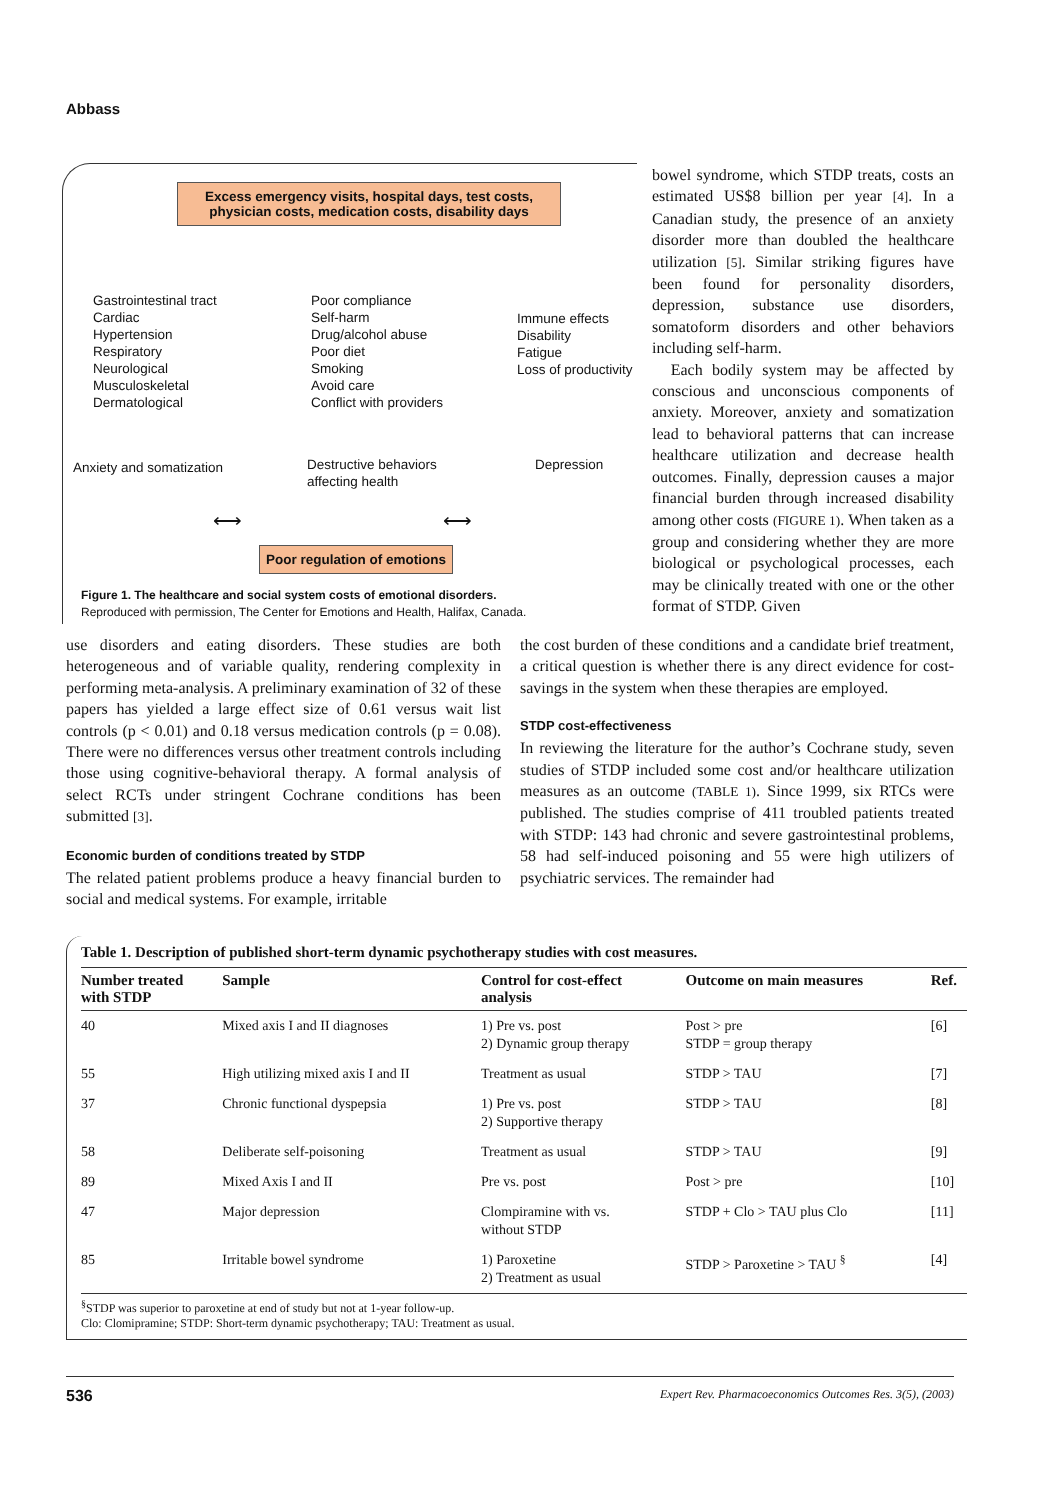Abbass
Excess emergency visits, hospital days, test costs, physician costs, medication costs, disability days
Gastrointestinal tract
Cardiac
Hypertension
Respiratory
Neurological
Musculoskeletal
Dermatological
Poor compliance
Self-harm
Drug/alcohol abuse
Poor diet
Smoking
Avoid care
Conflict with providers
Immune effects
Disability
Fatigue
Loss of productivity
Anxiety and somatization
Destructive behaviors
affecting health
Depression
⟷ ⟷
Poor regulation of emotions
Figure 1. The healthcare and social system costs of emotional disorders.
Reproduced with permission, The Center for Emotions and Health, Halifax, Canada.
bowel syndrome, which STDP treats, costs an estimated US$8 billion per year [4]. In a Canadian study, the presence of an anxiety disorder more than doubled the healthcare utilization [5]. Similar striking figures have been found for personality disorders, depression, substance use disorders, somatoform disorders and other behaviors including self-harm.
Each bodily system may be affected by conscious and unconscious components of anxiety. Moreover, anxiety and somatization lead to behavioral patterns that can increase healthcare utilization and decrease health outcomes. Finally, depression causes a major financial burden through increased disability among other costs (FIGURE 1). When taken as a group and considering whether they are more biological or psychological processes, each may be clinically treated with one or the other format of STDP. Given
use disorders and eating disorders. These studies are both heterogeneous and of variable quality, rendering complexity in performing meta-analysis. A preliminary examination of 32 of these papers has yielded a large effect size of 0.61 versus wait list controls (p < 0.01) and 0.18 versus medication controls (p = 0.08). There were no differences versus other treatment controls including those using cognitive-behavioral therapy. A formal analysis of select RCTs under stringent Cochrane conditions has been submitted [3].
Economic burden of conditions treated by STDP
The related patient problems produce a heavy financial burden to social and medical systems. For example, irritable
the cost burden of these conditions and a candidate brief treatment, a critical question is whether there is any direct evidence for cost-savings in the system when these therapies are employed.
STDP cost-effectiveness
In reviewing the literature for the author’s Cochrane study, seven studies of STDP included some cost and/or healthcare utilization measures as an outcome (TABLE 1). Since 1999, six RTCs were published. The studies comprise of 411 troubled patients treated with STDP: 143 had chronic and severe gastrointestinal problems, 58 had self-induced poisoning and 55 were high utilizers of psychiatric services. The remainder had
Table 1. Description of published short-term dynamic psychotherapy studies with cost measures.
| Number treated with STDP | Sample | Control for cost-effect analysis | Outcome on main measures | Ref. |
| --- | --- | --- | --- | --- |
| 40 | Mixed axis I and II diagnoses | 1) Pre vs. post 2) Dynamic group therapy | Post > pre STDP = group therapy | [6] |
| 55 | High utilizing mixed axis I and II | Treatment as usual | STDP > TAU | [7] |
| 37 | Chronic functional dyspepsia | 1) Pre vs. post 2) Supportive therapy | STDP > TAU | [8] |
| 58 | Deliberate self-poisoning | Treatment as usual | STDP > TAU | [9] |
| 89 | Mixed Axis I and II | Pre vs. post | Post > pre | [10] |
| 47 | Major depression | Clompiramine with vs. without STDP | STDP + Clo > TAU plus Clo | [11] |
| 85 | Irritable bowel syndrome | 1) Paroxetine 2) Treatment as usual | STDP > Paroxetine > TAU <sup>§</sup> | [4] |
<sup>§</sup> STDP was superior to paroxetine at end of study but not at 1-year follow-up.
Clo: Clomipramine; STDP: Short-term dynamic psychotherapy; TAU: Treatment as usual.
536 Expert Rev. Pharmacoeconomics Outcomes Res. 3(5), (2003)